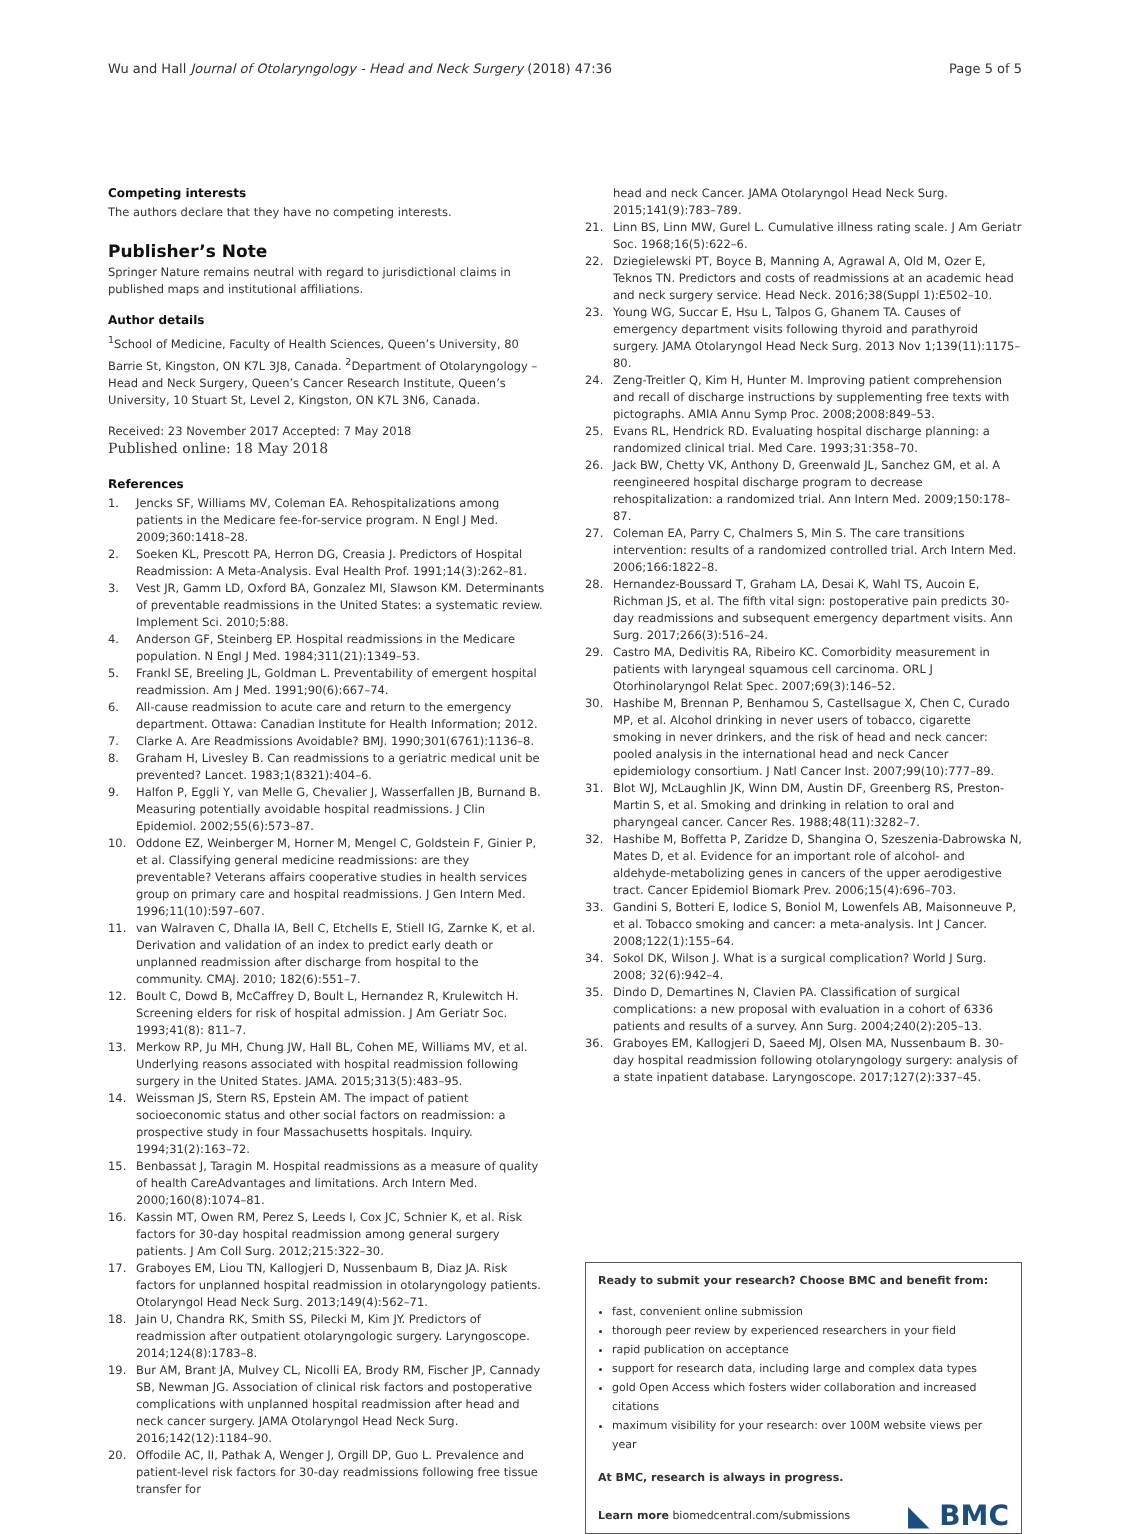Wu and Hall Journal of Otolaryngology - Head and Neck Surgery (2018) 47:36 Page 5 of 5
Competing interests
The authors declare that they have no competing interests.
Publisher’s Note
Springer Nature remains neutral with regard to jurisdictional claims in published maps and institutional affiliations.
Author details
<sup>1</sup> School of Medicine, Faculty of Health Sciences, Queen’s University, 80 Barrie St, Kingston, ON K7L 3J8, Canada. <sup>2</sup>Department of Otolaryngology – Head and Neck Surgery, Queen’s Cancer Research Institute, Queen’s University, 10 Stuart St, Level 2, Kingston, ON K7L 3N6, Canada.
Received: 23 November 2017 Accepted: 7 May 2018
Published online: 18 May 2018
References
1. Jencks SF, Williams MV, Coleman EA. Rehospitalizations among patients in the Medicare fee-for-service program. N Engl J Med. 2009;360:1418–28.
2. Soeken KL, Prescott PA, Herron DG, Creasia J. Predictors of Hospital Readmission: A Meta-Analysis. Eval Health Prof. 1991;14(3):262–81.
3. Vest JR, Gamm LD, Oxford BA, Gonzalez MI, Slawson KM. Determinants of preventable readmissions in the United States: a systematic review. Implement Sci. 2010;5:88.
4. Anderson GF, Steinberg EP. Hospital readmissions in the Medicare population. N Engl J Med. 1984;311(21):1349–53.
5. Frankl SE, Breeling JL, Goldman L. Preventability of emergent hospital readmission. Am J Med. 1991;90(6):667–74.
6. All-cause readmission to acute care and return to the emergency department. Ottawa: Canadian Institute for Health Information; 2012.
7. Clarke A. Are Readmissions Avoidable? BMJ. 1990;301(6761):1136–8.
8. Graham H, Livesley B. Can readmissions to a geriatric medical unit be prevented? Lancet. 1983;1(8321):404–6.
9. Halfon P, Eggli Y, van Melle G, Chevalier J, Wasserfallen JB, Burnand B. Measuring potentially avoidable hospital readmissions. J Clin Epidemiol. 2002;55(6):573–87.
10. Oddone EZ, Weinberger M, Horner M, Mengel C, Goldstein F, Ginier P, et al. Classifying general medicine readmissions: are they preventable? Veterans affairs cooperative studies in health services group on primary care and hospital readmissions. J Gen Intern Med. 1996;11(10):597–607.
11. van Walraven C, Dhalla IA, Bell C, Etchells E, Stiell IG, Zarnke K, et al. Derivation and validation of an index to predict early death or unplanned readmission after discharge from hospital to the community. CMAJ. 2010; 182(6):551–7.
12. Boult C, Dowd B, McCaffrey D, Boult L, Hernandez R, Krulewitch H. Screening elders for risk of hospital admission. J Am Geriatr Soc. 1993;41(8): 811–7.
13. Merkow RP, Ju MH, Chung JW, Hall BL, Cohen ME, Williams MV, et al. Underlying reasons associated with hospital readmission following surgery in the United States. JAMA. 2015;313(5):483–95.
14. Weissman JS, Stern RS, Epstein AM. The impact of patient socioeconomic status and other social factors on readmission: a prospective study in four Massachusetts hospitals. Inquiry. 1994;31(2):163–72.
15. Benbassat J, Taragin M. Hospital readmissions as a measure of quality of health CareAdvantages and limitations. Arch Intern Med. 2000;160(8):1074–81.
16. Kassin MT, Owen RM, Perez S, Leeds I, Cox JC, Schnier K, et al. Risk factors for 30-day hospital readmission among general surgery patients. J Am Coll Surg. 2012;215:322–30.
17. Graboyes EM, Liou TN, Kallogjeri D, Nussenbaum B, Diaz JA. Risk factors for unplanned hospital readmission in otolaryngology patients. Otolaryngol Head Neck Surg. 2013;149(4):562–71.
18. Jain U, Chandra RK, Smith SS, Pilecki M, Kim JY. Predictors of readmission after outpatient otolaryngologic surgery. Laryngoscope. 2014;124(8):1783–8.
19. Bur AM, Brant JA, Mulvey CL, Nicolli EA, Brody RM, Fischer JP, Cannady SB, Newman JG. Association of clinical risk factors and postoperative complications with unplanned hospital readmission after head and neck cancer surgery. JAMA Otolaryngol Head Neck Surg. 2016;142(12):1184–90.
20. Offodile AC, II, Pathak A, Wenger J, Orgill DP, Guo L. Prevalence and patient-level risk factors for 30-day readmissions following free tissue transfer for
head and neck Cancer. JAMA Otolaryngol Head Neck Surg. 2015;141(9):783–789.
21. Linn BS, Linn MW, Gurel L. Cumulative illness rating scale. J Am Geriatr Soc. 1968;16(5):622–6.
22. Dziegielewski PT, Boyce B, Manning A, Agrawal A, Old M, Ozer E, Teknos TN. Predictors and costs of readmissions at an academic head and neck surgery service. Head Neck. 2016;38(Suppl 1):E502–10.
23. Young WG, Succar E, Hsu L, Talpos G, Ghanem TA. Causes of emergency department visits following thyroid and parathyroid surgery. JAMA Otolaryngol Head Neck Surg. 2013 Nov 1;139(11):1175–80.
24. Zeng-Treitler Q, Kim H, Hunter M. Improving patient comprehension and recall of discharge instructions by supplementing free texts with pictographs. AMIA Annu Symp Proc. 2008;2008:849–53.
25. Evans RL, Hendrick RD. Evaluating hospital discharge planning: a randomized clinical trial. Med Care. 1993;31:358–70.
26. Jack BW, Chetty VK, Anthony D, Greenwald JL, Sanchez GM, et al. A reengineered hospital discharge program to decrease rehospitalization: a randomized trial. Ann Intern Med. 2009;150:178–87.
27. Coleman EA, Parry C, Chalmers S, Min S. The care transitions intervention: results of a randomized controlled trial. Arch Intern Med. 2006;166:1822–8.
28. Hernandez-Boussard T, Graham LA, Desai K, Wahl TS, Aucoin E, Richman JS, et al. The fifth vital sign: postoperative pain predicts 30-day readmissions and subsequent emergency department visits. Ann Surg. 2017;266(3):516–24.
29. Castro MA, Dedivitis RA, Ribeiro KC. Comorbidity measurement in patients with laryngeal squamous cell carcinoma. ORL J Otorhinolaryngol Relat Spec. 2007;69(3):146–52.
30. Hashibe M, Brennan P, Benhamou S, Castellsague X, Chen C, Curado MP, et al. Alcohol drinking in never users of tobacco, cigarette smoking in never drinkers, and the risk of head and neck cancer: pooled analysis in the international head and neck Cancer epidemiology consortium. J Natl Cancer Inst. 2007;99(10):777–89.
31. Blot WJ, McLaughlin JK, Winn DM, Austin DF, Greenberg RS, Preston-Martin S, et al. Smoking and drinking in relation to oral and pharyngeal cancer. Cancer Res. 1988;48(11):3282–7.
32. Hashibe M, Boffetta P, Zaridze D, Shangina O, Szeszenia-Dabrowska N, Mates D, et al. Evidence for an important role of alcohol- and aldehyde-metabolizing genes in cancers of the upper aerodigestive tract. Cancer Epidemiol Biomark Prev. 2006;15(4):696–703.
33. Gandini S, Botteri E, Iodice S, Boniol M, Lowenfels AB, Maisonneuve P, et al. Tobacco smoking and cancer: a meta-analysis. Int J Cancer. 2008;122(1):155–64.
34. Sokol DK, Wilson J. What is a surgical complication? World J Surg. 2008; 32(6):942–4.
35. Dindo D, Demartines N, Clavien PA. Classification of surgical complications: a new proposal with evaluation in a cohort of 6336 patients and results of a survey. Ann Surg. 2004;240(2):205–13.
36. Graboyes EM, Kallogjeri D, Saeed MJ, Olsen MA, Nussenbaum B. 30-day hospital readmission following otolaryngology surgery: analysis of a state inpatient database. Laryngoscope. 2017;127(2):337–45.
Ready to submit your research? Choose BMC and benefit from:
fast, convenient online submission
thorough peer review by experienced researchers in your field
rapid publication on acceptance
support for research data, including large and complex data types
gold Open Access which fosters wider collaboration and increased citations
maximum visibility for your research: over 100M website views per year
At BMC, research is always in progress.
Learn more biomedcentral.com/submissions
◣ BMC